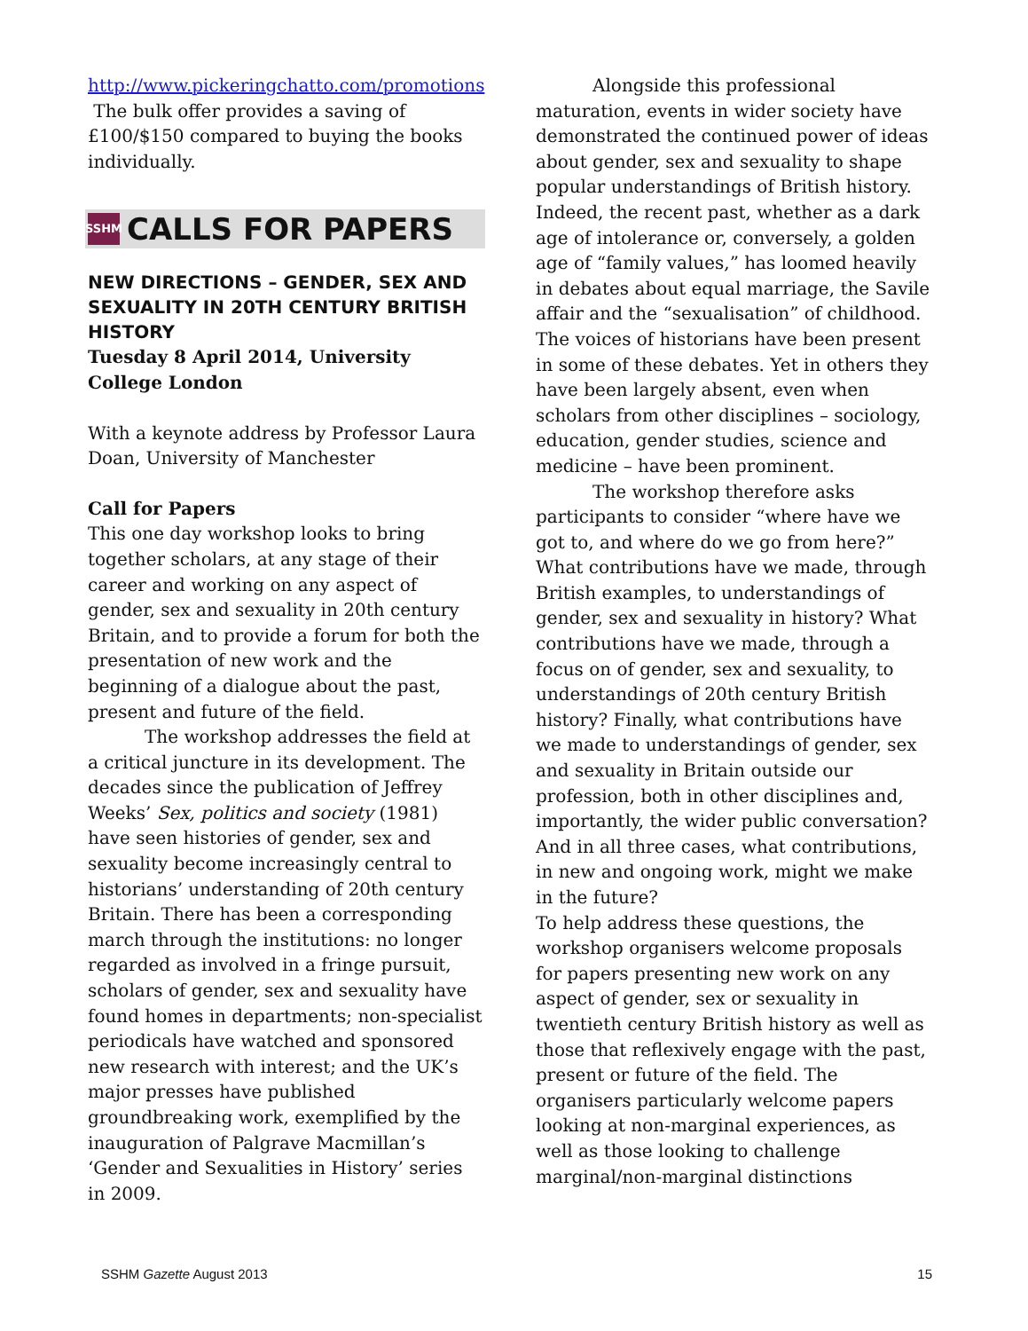http://www.pickeringchatto.com/promotions
The bulk offer provides a saving of £100/$150 compared to buying the books individually.
SSHM CALLS FOR PAPERS
NEW DIRECTIONS – GENDER, SEX AND SEXUALITY IN 20TH CENTURY BRITISH HISTORY
Tuesday 8 April 2014, University College London
With a keynote address by Professor Laura Doan, University of Manchester
Call for Papers
This one day workshop looks to bring together scholars, at any stage of their career and working on any aspect of gender, sex and sexuality in 20th century Britain, and to provide a forum for both the presentation of new work and the beginning of a dialogue about the past, present and future of the field.
The workshop addresses the field at a critical juncture in its development. The decades since the publication of Jeffrey Weeks’ Sex, politics and society (1981) have seen histories of gender, sex and sexuality become increasingly central to historians’ understanding of 20th century Britain. There has been a corresponding march through the institutions: no longer regarded as involved in a fringe pursuit, scholars of gender, sex and sexuality have found homes in departments; non-specialist periodicals have watched and sponsored new research with interest; and the UK’s major presses have published groundbreaking work, exemplified by the inauguration of Palgrave Macmillan’s ‘Gender and Sexualities in History’ series in 2009.
Alongside this professional maturation, events in wider society have demonstrated the continued power of ideas about gender, sex and sexuality to shape popular understandings of British history. Indeed, the recent past, whether as a dark age of intolerance or, conversely, a golden age of “family values,” has loomed heavily in debates about equal marriage, the Savile affair and the “sexualisation” of childhood. The voices of historians have been present in some of these debates. Yet in others they have been largely absent, even when scholars from other disciplines – sociology, education, gender studies, science and medicine – have been prominent.
The workshop therefore asks participants to consider “where have we got to, and where do we go from here?” What contributions have we made, through British examples, to understandings of gender, sex and sexuality in history? What contributions have we made, through a focus on of gender, sex and sexuality, to understandings of 20th century British history? Finally, what contributions have we made to understandings of gender, sex and sexuality in Britain outside our profession, both in other disciplines and, importantly, the wider public conversation? And in all three cases, what contributions, in new and ongoing work, might we make in the future?
To help address these questions, the workshop organisers welcome proposals for papers presenting new work on any aspect of gender, sex or sexuality in twentieth century British history as well as those that reflexively engage with the past, present or future of the field. The organisers particularly welcome papers looking at non-marginal experiences, as well as those looking to challenge marginal/non-marginal distinctions
SSHM Gazette August 2013 15